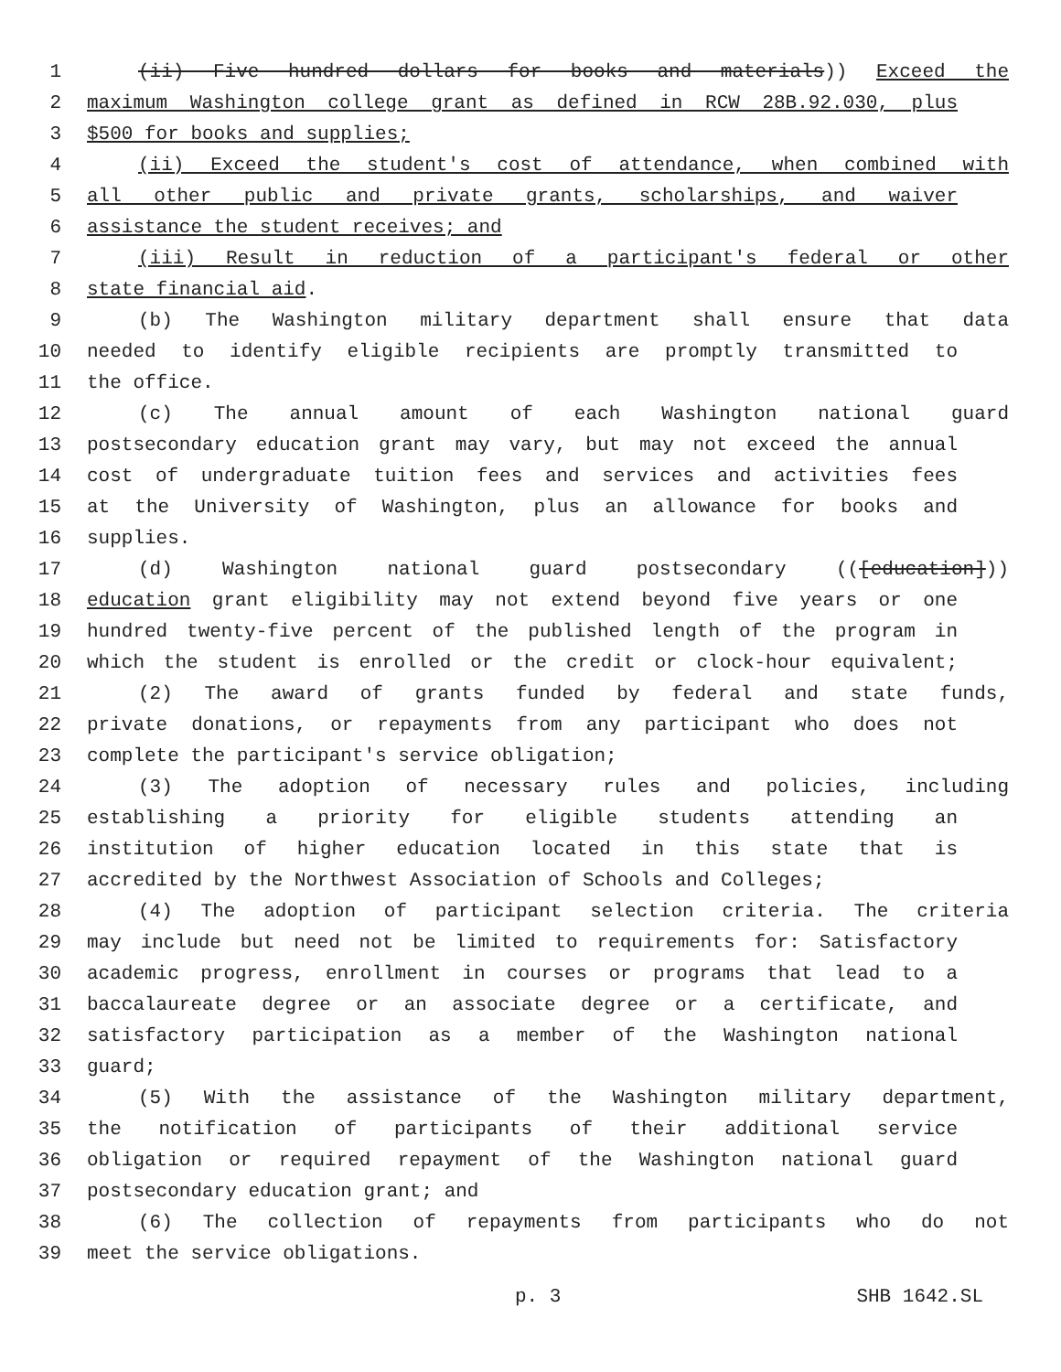1 (ii) Five hundred dollars for books and materials)) Exceed the
2 maximum Washington college grant as defined in RCW 28B.92.030, plus
3 $500 for books and supplies;
4 (ii) Exceed the student's cost of attendance, when combined with
5 all other public and private grants, scholarships, and waiver
6 assistance the student receives; and
7 (iii) Result in reduction of a participant's federal or other
8 state financial aid.
9 (b) The Washington military department shall ensure that data
10 needed to identify eligible recipients are promptly transmitted to
11 the office.
12 (c) The annual amount of each Washington national guard
13 postsecondary education grant may vary, but may not exceed the annual
14 cost of undergraduate tuition fees and services and activities fees
15 at the University of Washington, plus an allowance for books and
16 supplies.
17 (d) Washington national guard postsecondary (([education]))
18 education grant eligibility may not extend beyond five years or one
19 hundred twenty-five percent of the published length of the program in
20 which the student is enrolled or the credit or clock-hour equivalent;
21 (2) The award of grants funded by federal and state funds,
22 private donations, or repayments from any participant who does not
23 complete the participant's service obligation;
24 (3) The adoption of necessary rules and policies, including
25 establishing a priority for eligible students attending an
26 institution of higher education located in this state that is
27 accredited by the Northwest Association of Schools and Colleges;
28 (4) The adoption of participant selection criteria. The criteria
29 may include but need not be limited to requirements for: Satisfactory
30 academic progress, enrollment in courses or programs that lead to a
31 baccalaureate degree or an associate degree or a certificate, and
32 satisfactory participation as a member of the Washington national
33 guard;
34 (5) With the assistance of the Washington military department,
35 the notification of participants of their additional service
36 obligation or required repayment of the Washington national guard
37 postsecondary education grant; and
38 (6) The collection of repayments from participants who do not
39 meet the service obligations.
p. 3 SHB 1642.SL